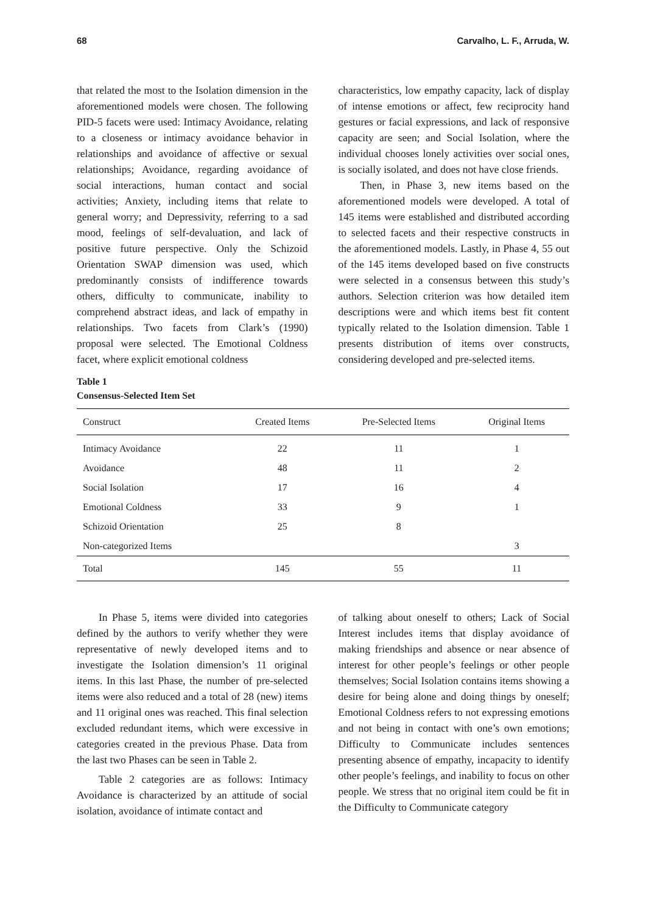68 Carvalho, L. F., Arruda, W.
that related the most to the Isolation dimension in the aforementioned models were chosen. The following PID-5 facets were used: Intimacy Avoidance, relating to a closeness or intimacy avoidance behavior in relationships and avoidance of affective or sexual relationships; Avoidance, regarding avoidance of social interactions, human contact and social activities; Anxiety, including items that relate to general worry; and Depressivity, referring to a sad mood, feelings of self-devaluation, and lack of positive future perspective. Only the Schizoid Orientation SWAP dimension was used, which predominantly consists of indifference towards others, difficulty to communicate, inability to comprehend abstract ideas, and lack of empathy in relationships. Two facets from Clark’s (1990) proposal were selected. The Emotional Coldness facet, where explicit emotional coldness
characteristics, low empathy capacity, lack of display of intense emotions or affect, few reciprocity hand gestures or facial expressions, and lack of responsive capacity are seen; and Social Isolation, where the individual chooses lonely activities over social ones, is socially isolated, and does not have close friends.
Then, in Phase 3, new items based on the aforementioned models were developed. A total of 145 items were established and distributed according to selected facets and their respective constructs in the aforementioned models. Lastly, in Phase 4, 55 out of the 145 items developed based on five constructs were selected in a consensus between this study’s authors. Selection criterion was how detailed item descriptions were and which items best fit content typically related to the Isolation dimension. Table 1 presents distribution of items over constructs, considering developed and pre-selected items.
Table 1
Consensus-Selected Item Set
| Construct | Created Items | Pre-Selected Items | Original Items |
| --- | --- | --- | --- |
| Intimacy Avoidance | 22 | 11 | 1 |
| Avoidance | 48 | 11 | 2 |
| Social Isolation | 17 | 16 | 4 |
| Emotional Coldness | 33 | 9 | 1 |
| Schizoid Orientation | 25 | 8 | |
| Non-categorized Items | | | 3 |
| Total | 145 | 55 | 11 |
In Phase 5, items were divided into categories defined by the authors to verify whether they were representative of newly developed items and to investigate the Isolation dimension’s 11 original items. In this last Phase, the number of pre-selected items were also reduced and a total of 28 (new) items and 11 original ones was reached. This final selection excluded redundant items, which were excessive in categories created in the previous Phase. Data from the last two Phases can be seen in Table 2.
Table 2 categories are as follows: Intimacy Avoidance is characterized by an attitude of social isolation, avoidance of intimate contact and
of talking about oneself to others; Lack of Social Interest includes items that display avoidance of making friendships and absence or near absence of interest for other people’s feelings or other people themselves; Social Isolation contains items showing a desire for being alone and doing things by oneself; Emotional Coldness refers to not expressing emotions and not being in contact with one’s own emotions; Difficulty to Communicate includes sentences presenting absence of empathy, incapacity to identify other people’s feelings, and inability to focus on other people. We stress that no original item could be fit in the Difficulty to Communicate category